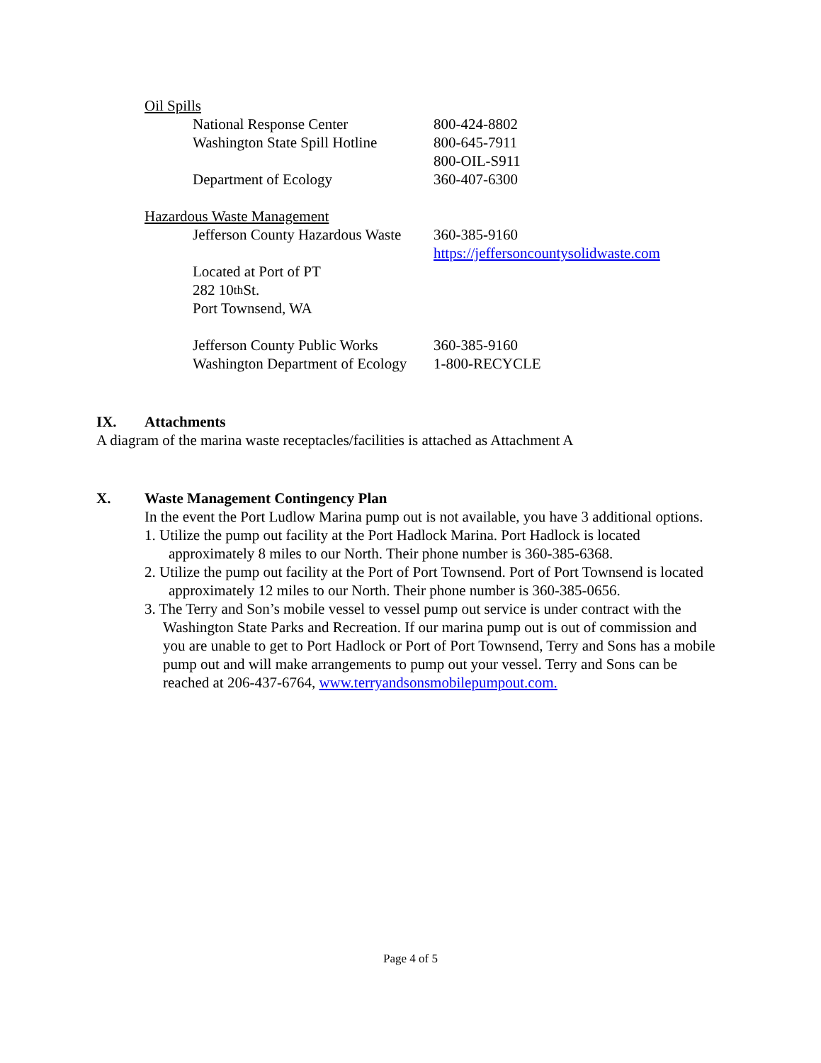Oil Spills
National Response Center 800-424-8802
Washington State Spill Hotline 800-645-7911
800-OIL-S911
Department of Ecology 360-407-6300
Hazardous Waste Management
Jefferson County Hazardous Waste 360-385-9160
https://jeffersoncountysolidwaste.com
Located at Port of PT
282 10<sup>th</sup> St.
Port Townsend, WA
Jefferson County Public Works 360-385-9160
Washington Department of Ecology 1-800-RECYCLE
IX. Attachments
A diagram of the marina waste receptacles/facilities is attached as Attachment A
X. Waste Management Contingency Plan
In the event the Port Ludlow Marina pump out is not available, you have 3 additional options.
1. Utilize the pump out facility at the Port Hadlock Marina. Port Hadlock is located approximately 8 miles to our North. Their phone number is 360-385-6368.
2. Utilize the pump out facility at the Port of Port Townsend. Port of Port Townsend is located approximately 12 miles to our North. Their phone number is 360-385-0656.
3. The Terry and Son’s mobile vessel to vessel pump out service is under contract with the Washington State Parks and Recreation. If our marina pump out is out of commission and you are unable to get to Port Hadlock or Port of Port Townsend, Terry and Sons has a mobile pump out and will make arrangements to pump out your vessel. Terry and Sons can be reached at 206-437-6764, www.terryandsonsmobilepumpout.com.
Page 4 of 5